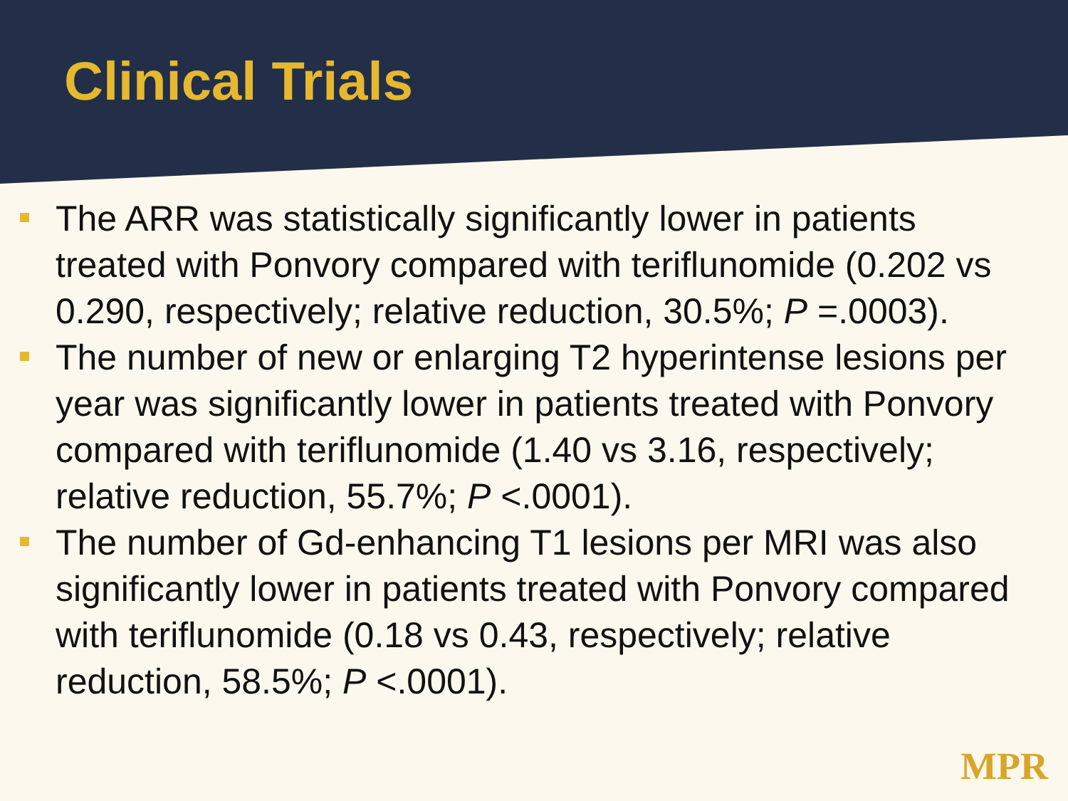Clinical Trials
The ARR was statistically significantly lower in patients treated with Ponvory compared with teriflunomide (0.202 vs 0.290, respectively; relative reduction, 30.5%; P =.0003).
The number of new or enlarging T2 hyperintense lesions per year was significantly lower in patients treated with Ponvory compared with teriflunomide (1.40 vs 3.16, respectively; relative reduction, 55.7%; P <.0001).
The number of Gd-enhancing T1 lesions per MRI was also significantly lower in patients treated with Ponvory compared with teriflunomide (0.18 vs 0.43, respectively; relative reduction, 58.5%; P <.0001).
MPR